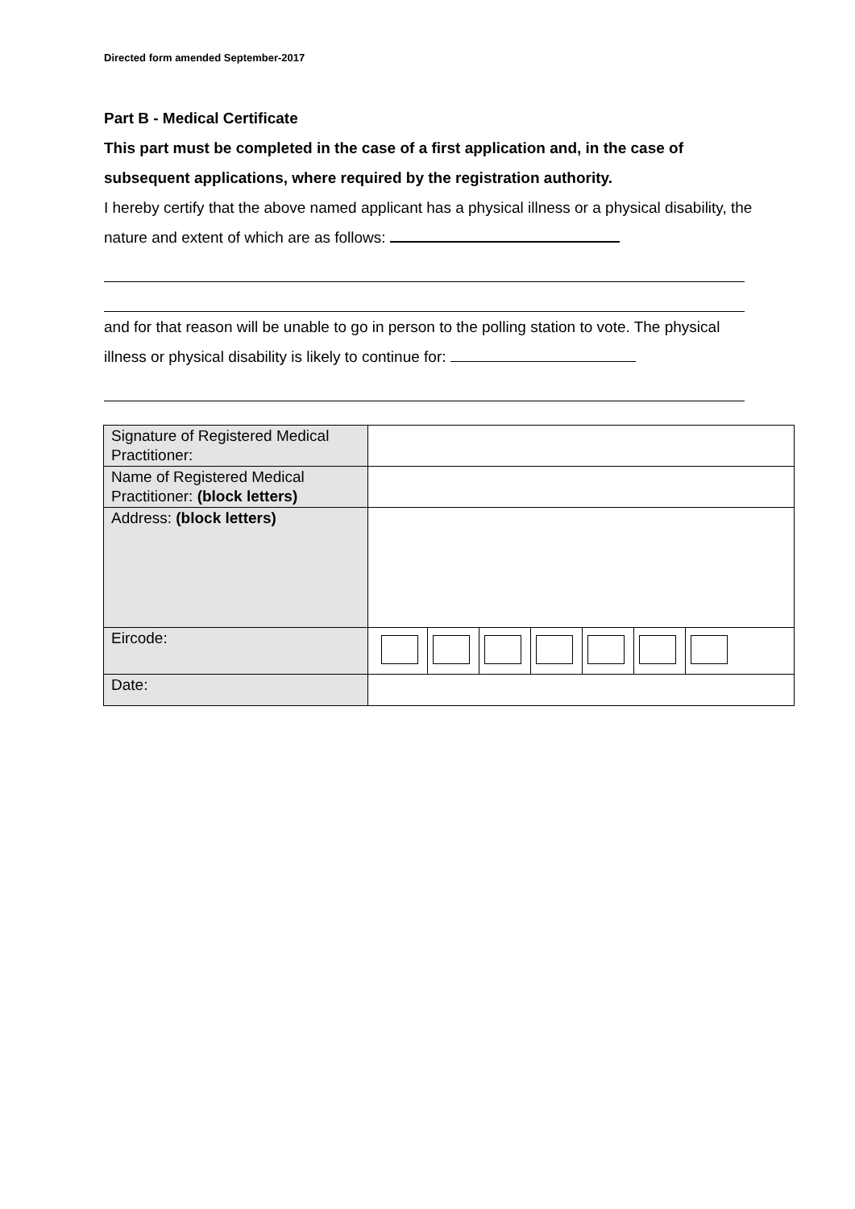Directed form amended September-2017
Part B - Medical Certificate
This part must be completed in the case of a first application and, in the case of subsequent applications, where required by the registration authority.
I hereby certify that the above named applicant has a physical illness or a physical disability, the nature and extent of which are as follows:
and for that reason will be unable to go in person to the polling station to vote. The physical illness or physical disability is likely to continue for:
| Signature of Registered Medical Practitioner: | |
| Name of Registered Medical Practitioner: (block letters) | |
| Address: (block letters) | |
| Eircode: | |
| Date: | |